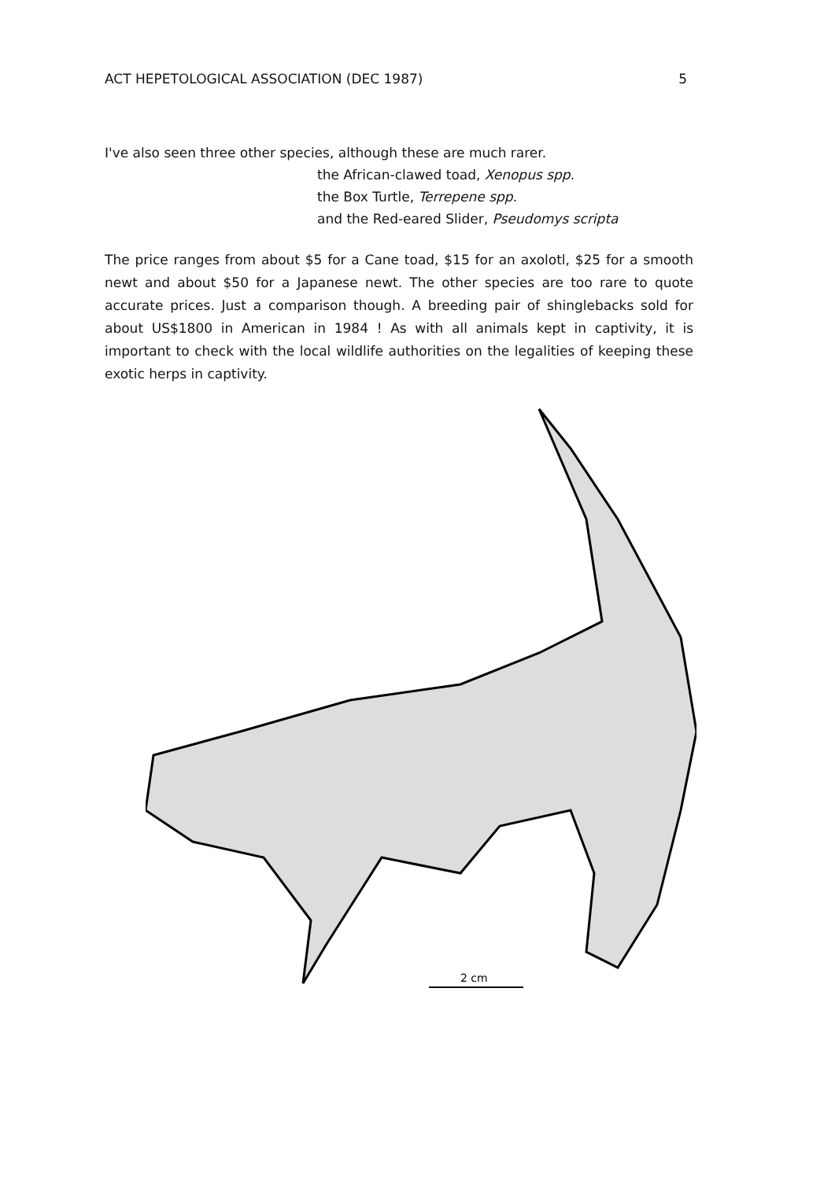ACT HEPETOLOGICAL ASSOCIATION (DEC 1987) 5
I've also seen three other species, although these are much rarer.
the African-clawed toad, Xenopus spp.
the Box Turtle, Terrepene spp.
and the Red-eared Slider, Pseudomys scripta
The price ranges from about $5 for a Cane toad, $15 for an axolotl, $25 for a smooth newt and about $50 for a Japanese newt. The other species are too rare to quote accurate prices. Just a comparison though. A breeding pair of shinglebacks sold for about US$1800 in American in 1984 ! As with all animals kept in captivity, it is important to check with the local wildlife authorities on the legalities of keeping these exotic herps in captivity.
2 cm